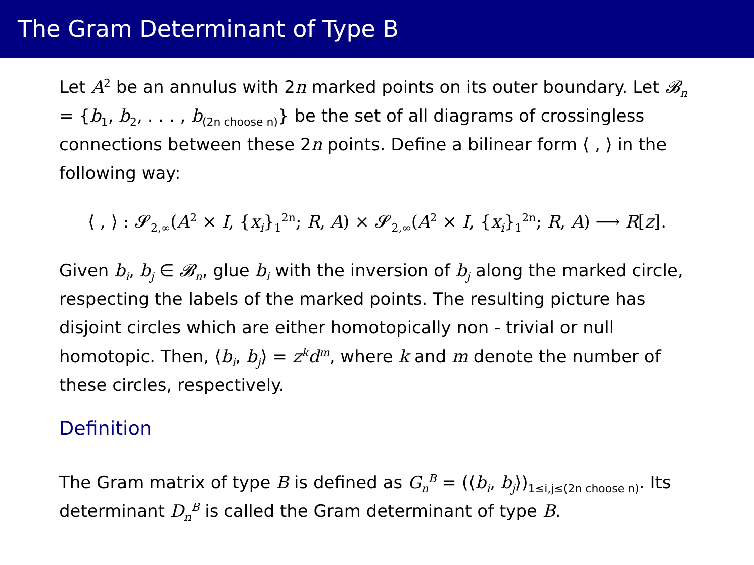The Gram Determinant of Type B
Let A<sup>2</sup> be an annulus with 2n marked points on its outer boundary. Let 𝓑<sub>n</sub> = {b<sub>1</sub>, b<sub>2</sub>, . . . , b<sub>(2n choose n)</sub>} be the set of all diagrams of crossingless connections between these 2n points. Define a bilinear form ⟨ , ⟩ in the following way:
⟨ , ⟩ : 𝓢<sub>2,∞</sub>(A<sup>2</sup> × I, {x<sub>i</sub>}<sub>1</sub><sup>2n</sup>; R, A) × 𝓢<sub>2,∞</sub>(A<sup>2</sup> × I, {x<sub>i</sub>}<sub>1</sub><sup>2n</sup>; R, A) ⟶ R[z].
Given b<sub>i</sub>, b<sub>j</sub> ∈ 𝓑<sub>n</sub>, glue b<sub>i</sub> with the inversion of b<sub>j</sub> along the marked circle, respecting the labels of the marked points. The resulting picture has disjoint circles which are either homotopically non - trivial or null homotopic. Then, ⟨b<sub>i</sub>, b<sub>j</sub>⟩ = z<sup>k</sup>d<sup>m</sup>, where k and m denote the number of these circles, respectively.
Definition
The Gram matrix of type B is defined as G<sub>n</sub><sup>B</sup> = (⟨b<sub>i</sub>, b<sub>j</sub>⟩)<sub>1≤i,j≤(2n choose n)</sub>. Its determinant D<sub>n</sub><sup>B</sup> is called the Gram determinant of type B.